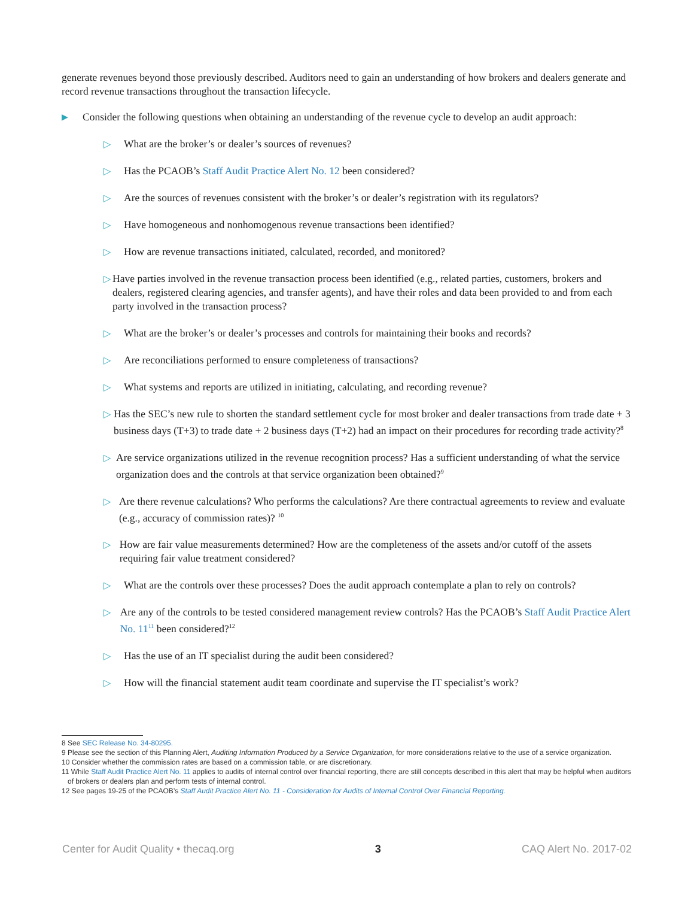generate revenues beyond those previously described. Auditors need to gain an understanding of how brokers and dealers generate and record revenue transactions throughout the transaction lifecycle.
▶ Consider the following questions when obtaining an understanding of the revenue cycle to develop an audit approach:
▷ What are the broker’s or dealer’s sources of revenues?
▷ Has the PCAOB’s Staff Audit Practice Alert No. 12 been considered?
▷ Are the sources of revenues consistent with the broker’s or dealer’s registration with its regulators?
▷ Have homogeneous and nonhomogenous revenue transactions been identified?
▷ How are revenue transactions initiated, calculated, recorded, and monitored?
▷ Have parties involved in the revenue transaction process been identified (e.g., related parties, customers, brokers and dealers, registered clearing agencies, and transfer agents), and have their roles and data been provided to and from each party involved in the transaction process?
▷ What are the broker’s or dealer’s processes and controls for maintaining their books and records?
▷ Are reconciliations performed to ensure completeness of transactions?
▷ What systems and reports are utilized in initiating, calculating, and recording revenue?
▷ Has the SEC’s new rule to shorten the standard settlement cycle for most broker and dealer transactions from trade date + 3 business days (T+3) to trade date + 2 business days (T+2) had an impact on their procedures for recording trade activity?<sup>8</sup>
▷ Are service organizations utilized in the revenue recognition process? Has a sufficient understanding of what the service organization does and the controls at that service organization been obtained?<sup>9</sup>
▷ Are there revenue calculations? Who performs the calculations? Are there contractual agreements to review and evaluate (e.g., accuracy of commission rates)? <sup>10</sup>
▷ How are fair value measurements determined? How are the completeness of the assets and/or cutoff of the assets requiring fair value treatment considered?
▷ What are the controls over these processes? Does the audit approach contemplate a plan to rely on controls?
▷ Are any of the controls to be tested considered management review controls? Has the PCAOB’s Staff Audit Practice Alert No. 11<sup>11</sup> been considered?<sup>12</sup>
▷ Has the use of an IT specialist during the audit been considered?
▷ How will the financial statement audit team coordinate and supervise the IT specialist’s work?
8 See SEC Release No. 34-80295.
9 Please see the section of this Planning Alert, Auditing Information Produced by a Service Organization, for more considerations relative to the use of a service organization.
10 Consider whether the commission rates are based on a commission table, or are discretionary.
11 While Staff Audit Practice Alert No. 11 applies to audits of internal control over financial reporting, there are still concepts described in this alert that may be helpful when auditors of brokers or dealers plan and perform tests of internal control.
12 See pages 19-25 of the PCAOB’s Staff Audit Practice Alert No. 11 - Consideration for Audits of Internal Control Over Financial Reporting.
Center for Audit Quality • thecaq.org 3 CAQ Alert No. 2017-02